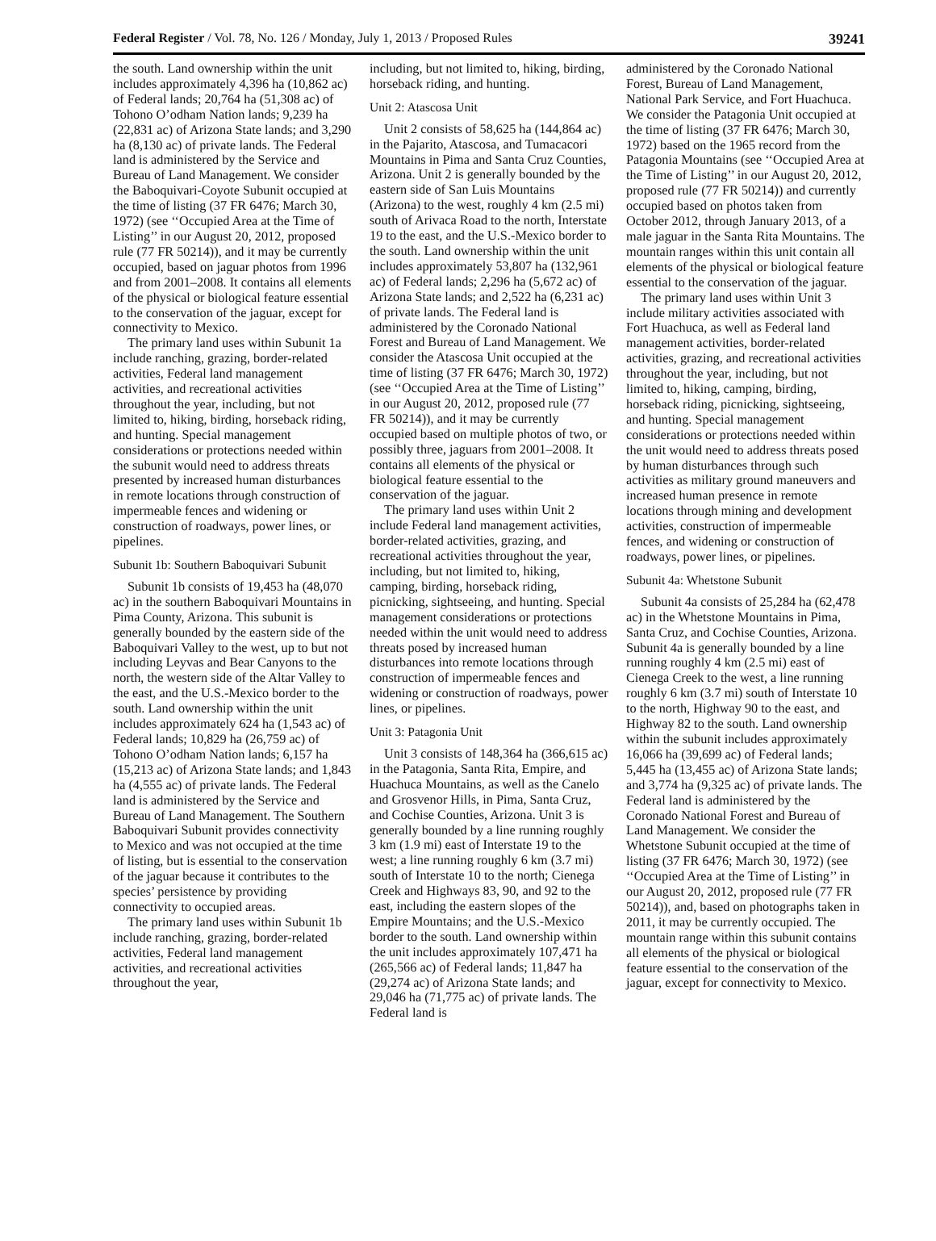Federal Register / Vol. 78, No. 126 / Monday, July 1, 2013 / Proposed Rules 39241
the south. Land ownership within the unit includes approximately 4,396 ha (10,862 ac) of Federal lands; 20,764 ha (51,308 ac) of Tohono O’odham Nation lands; 9,239 ha (22,831 ac) of Arizona State lands; and 3,290 ha (8,130 ac) of private lands. The Federal land is administered by the Service and Bureau of Land Management. We consider the Baboquivari-Coyote Subunit occupied at the time of listing (37 FR 6476; March 30, 1972) (see ‘‘Occupied Area at the Time of Listing’’ in our August 20, 2012, proposed rule (77 FR 50214)), and it may be currently occupied, based on jaguar photos from 1996 and from 2001–2008. It contains all elements of the physical or biological feature essential to the conservation of the jaguar, except for connectivity to Mexico.
The primary land uses within Subunit 1a include ranching, grazing, border-related activities, Federal land management activities, and recreational activities throughout the year, including, but not limited to, hiking, birding, horseback riding, and hunting. Special management considerations or protections needed within the subunit would need to address threats presented by increased human disturbances in remote locations through construction of impermeable fences and widening or construction of roadways, power lines, or pipelines.
Subunit 1b: Southern Baboquivari Subunit
Subunit 1b consists of 19,453 ha (48,070 ac) in the southern Baboquivari Mountains in Pima County, Arizona. This subunit is generally bounded by the eastern side of the Baboquivari Valley to the west, up to but not including Leyvas and Bear Canyons to the north, the western side of the Altar Valley to the east, and the U.S.-Mexico border to the south. Land ownership within the unit includes approximately 624 ha (1,543 ac) of Federal lands; 10,829 ha (26,759 ac) of Tohono O’odham Nation lands; 6,157 ha (15,213 ac) of Arizona State lands; and 1,843 ha (4,555 ac) of private lands. The Federal land is administered by the Service and Bureau of Land Management. The Southern Baboquivari Subunit provides connectivity to Mexico and was not occupied at the time of listing, but is essential to the conservation of the jaguar because it contributes to the species’ persistence by providing connectivity to occupied areas.
The primary land uses within Subunit 1b include ranching, grazing, border-related activities, Federal land management activities, and recreational activities throughout the year,
including, but not limited to, hiking, birding, horseback riding, and hunting.
Unit 2: Atascosa Unit
Unit 2 consists of 58,625 ha (144,864 ac) in the Pajarito, Atascosa, and Tumacacori Mountains in Pima and Santa Cruz Counties, Arizona. Unit 2 is generally bounded by the eastern side of San Luis Mountains (Arizona) to the west, roughly 4 km (2.5 mi) south of Arivaca Road to the north, Interstate 19 to the east, and the U.S.-Mexico border to the south. Land ownership within the unit includes approximately 53,807 ha (132,961 ac) of Federal lands; 2,296 ha (5,672 ac) of Arizona State lands; and 2,522 ha (6,231 ac) of private lands. The Federal land is administered by the Coronado National Forest and Bureau of Land Management. We consider the Atascosa Unit occupied at the time of listing (37 FR 6476; March 30, 1972) (see ‘‘Occupied Area at the Time of Listing’’ in our August 20, 2012, proposed rule (77 FR 50214)), and it may be currently occupied based on multiple photos of two, or possibly three, jaguars from 2001–2008. It contains all elements of the physical or biological feature essential to the conservation of the jaguar.
The primary land uses within Unit 2 include Federal land management activities, border-related activities, grazing, and recreational activities throughout the year, including, but not limited to, hiking, camping, birding, horseback riding, picnicking, sightseeing, and hunting. Special management considerations or protections needed within the unit would need to address threats posed by increased human disturbances into remote locations through construction of impermeable fences and widening or construction of roadways, power lines, or pipelines.
Unit 3: Patagonia Unit
Unit 3 consists of 148,364 ha (366,615 ac) in the Patagonia, Santa Rita, Empire, and Huachuca Mountains, as well as the Canelo and Grosvenor Hills, in Pima, Santa Cruz, and Cochise Counties, Arizona. Unit 3 is generally bounded by a line running roughly 3 km (1.9 mi) east of Interstate 19 to the west; a line running roughly 6 km (3.7 mi) south of Interstate 10 to the north; Cienega Creek and Highways 83, 90, and 92 to the east, including the eastern slopes of the Empire Mountains; and the U.S.-Mexico border to the south. Land ownership within the unit includes approximately 107,471 ha (265,566 ac) of Federal lands; 11,847 ha (29,274 ac) of Arizona State lands; and 29,046 ha (71,775 ac) of private lands. The Federal land is
administered by the Coronado National Forest, Bureau of Land Management, National Park Service, and Fort Huachuca. We consider the Patagonia Unit occupied at the time of listing (37 FR 6476; March 30, 1972) based on the 1965 record from the Patagonia Mountains (see ‘‘Occupied Area at the Time of Listing’’ in our August 20, 2012, proposed rule (77 FR 50214)) and currently occupied based on photos taken from October 2012, through January 2013, of a male jaguar in the Santa Rita Mountains. The mountain ranges within this unit contain all elements of the physical or biological feature essential to the conservation of the jaguar.
The primary land uses within Unit 3 include military activities associated with Fort Huachuca, as well as Federal land management activities, border-related activities, grazing, and recreational activities throughout the year, including, but not limited to, hiking, camping, birding, horseback riding, picnicking, sightseeing, and hunting. Special management considerations or protections needed within the unit would need to address threats posed by human disturbances through such activities as military ground maneuvers and increased human presence in remote locations through mining and development activities, construction of impermeable fences, and widening or construction of roadways, power lines, or pipelines.
Subunit 4a: Whetstone Subunit
Subunit 4a consists of 25,284 ha (62,478 ac) in the Whetstone Mountains in Pima, Santa Cruz, and Cochise Counties, Arizona. Subunit 4a is generally bounded by a line running roughly 4 km (2.5 mi) east of Cienega Creek to the west, a line running roughly 6 km (3.7 mi) south of Interstate 10 to the north, Highway 90 to the east, and Highway 82 to the south. Land ownership within the subunit includes approximately 16,066 ha (39,699 ac) of Federal lands; 5,445 ha (13,455 ac) of Arizona State lands; and 3,774 ha (9,325 ac) of private lands. The Federal land is administered by the Coronado National Forest and Bureau of Land Management. We consider the Whetstone Subunit occupied at the time of listing (37 FR 6476; March 30, 1972) (see ‘‘Occupied Area at the Time of Listing’’ in our August 20, 2012, proposed rule (77 FR 50214)), and, based on photographs taken in 2011, it may be currently occupied. The mountain range within this subunit contains all elements of the physical or biological feature essential to the conservation of the jaguar, except for connectivity to Mexico.